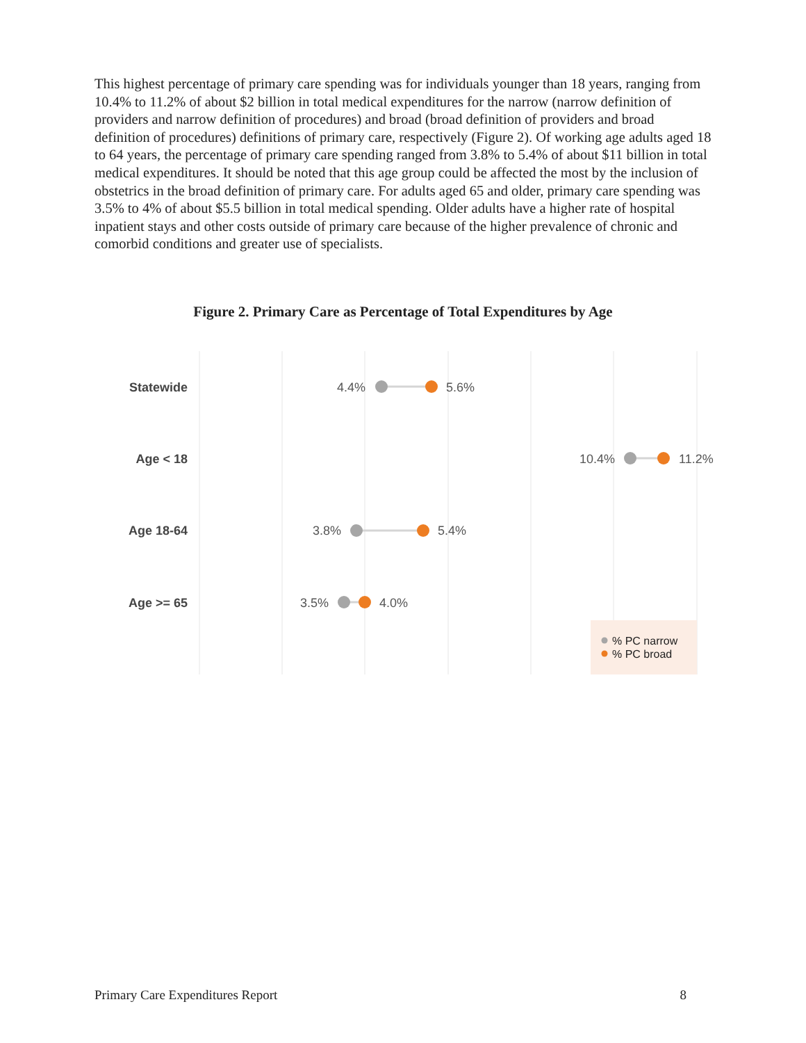This highest percentage of primary care spending was for individuals younger than 18 years, ranging from 10.4% to 11.2% of about $2 billion in total medical expenditures for the narrow (narrow definition of providers and narrow definition of procedures) and broad (broad definition of providers and broad definition of procedures) definitions of primary care, respectively (Figure 2). Of working age adults aged 18 to 64 years, the percentage of primary care spending ranged from 3.8% to 5.4% of about $11 billion in total medical expenditures. It should be noted that this age group could be affected the most by the inclusion of obstetrics in the broad definition of primary care. For adults aged 65 and older, primary care spending was 3.5% to 4% of about $5.5 billion in total medical spending. Older adults have a higher rate of hospital inpatient stays and other costs outside of primary care because of the higher prevalence of chronic and comorbid conditions and greater use of specialists.
Figure 2. Primary Care as Percentage of Total Expenditures by Age
Statewide
Age < 18
Age 18-64
Age >= 65
4.4%
5.6%
10.4%
11.2%
3.8%
5.4%
3.5%
4.0%
% PC narrow
% PC broad
Primary Care Expenditures Report 8